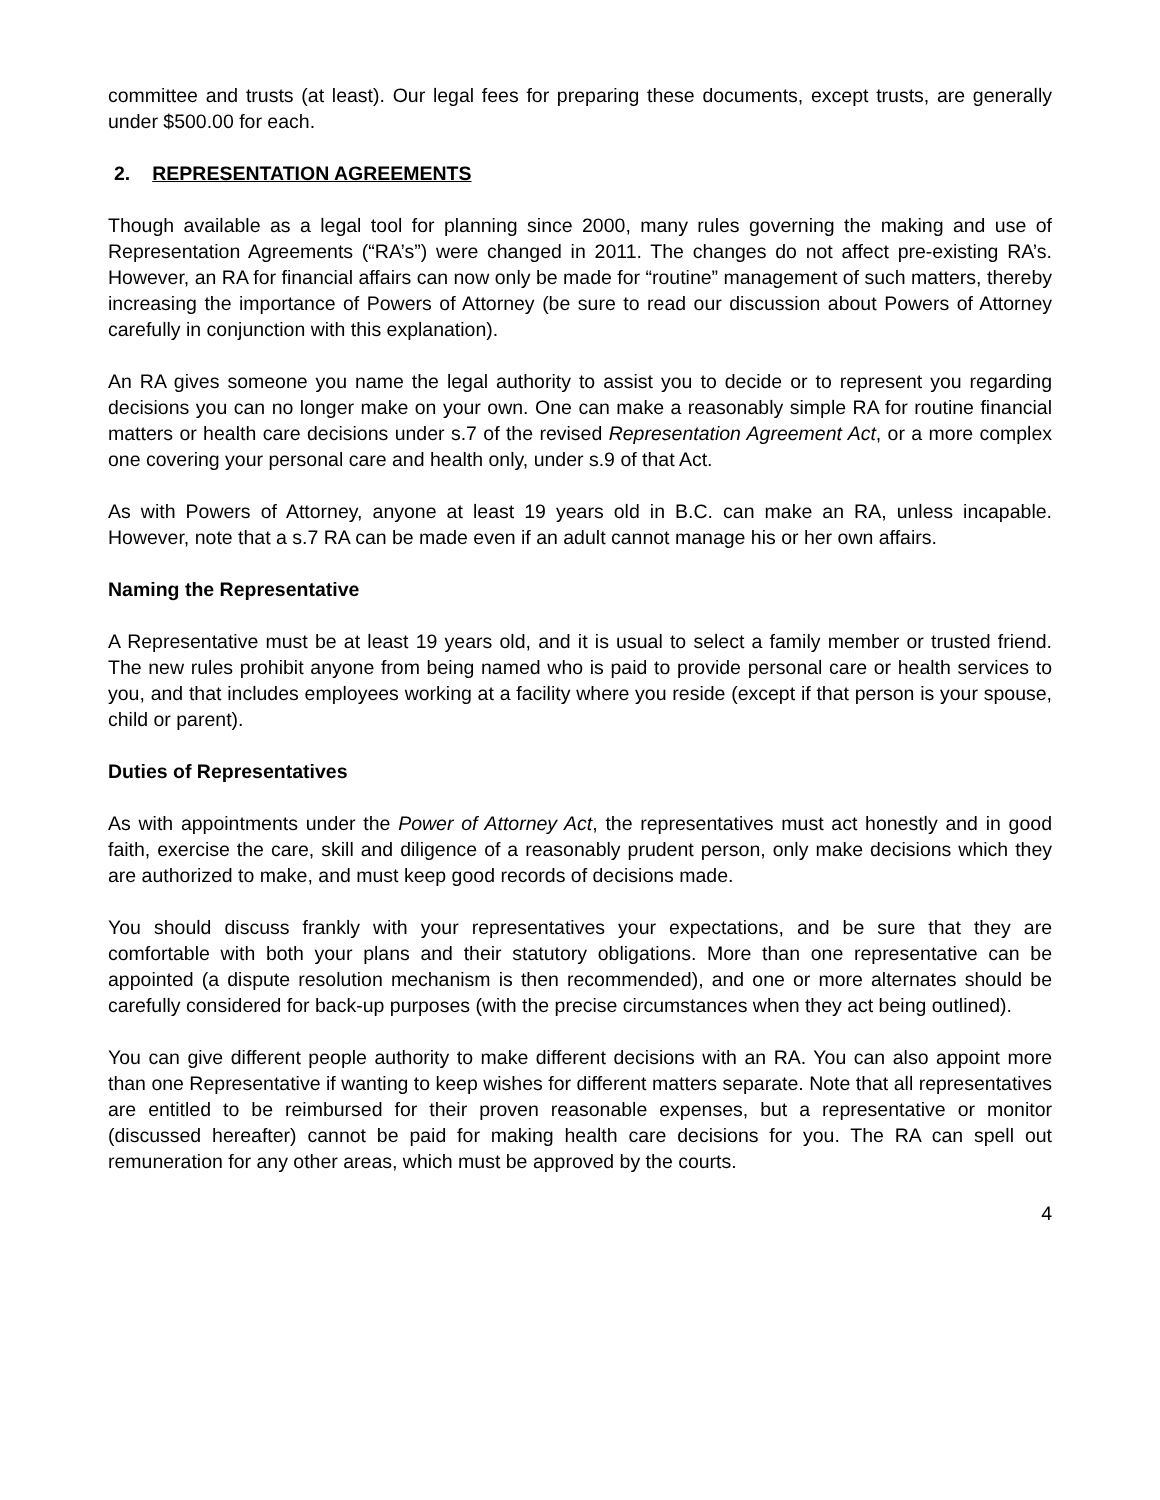committee and trusts (at least). Our legal fees for preparing these documents, except trusts, are generally under $500.00 for each.
2. REPRESENTATION AGREEMENTS
Though available as a legal tool for planning since 2000, many rules governing the making and use of Representation Agreements (“RA’s”) were changed in 2011. The changes do not affect pre-existing RA’s. However, an RA for financial affairs can now only be made for “routine” management of such matters, thereby increasing the importance of Powers of Attorney (be sure to read our discussion about Powers of Attorney carefully in conjunction with this explanation).
An RA gives someone you name the legal authority to assist you to decide or to represent you regarding decisions you can no longer make on your own. One can make a reasonably simple RA for routine financial matters or health care decisions under s.7 of the revised Representation Agreement Act, or a more complex one covering your personal care and health only, under s.9 of that Act.
As with Powers of Attorney, anyone at least 19 years old in B.C. can make an RA, unless incapable. However, note that a s.7 RA can be made even if an adult cannot manage his or her own affairs.
Naming the Representative
A Representative must be at least 19 years old, and it is usual to select a family member or trusted friend. The new rules prohibit anyone from being named who is paid to provide personal care or health services to you, and that includes employees working at a facility where you reside (except if that person is your spouse, child or parent).
Duties of Representatives
As with appointments under the Power of Attorney Act, the representatives must act honestly and in good faith, exercise the care, skill and diligence of a reasonably prudent person, only make decisions which they are authorized to make, and must keep good records of decisions made.
You should discuss frankly with your representatives your expectations, and be sure that they are comfortable with both your plans and their statutory obligations. More than one representative can be appointed (a dispute resolution mechanism is then recommended), and one or more alternates should be carefully considered for back-up purposes (with the precise circumstances when they act being outlined).
You can give different people authority to make different decisions with an RA. You can also appoint more than one Representative if wanting to keep wishes for different matters separate. Note that all representatives are entitled to be reimbursed for their proven reasonable expenses, but a representative or monitor (discussed hereafter) cannot be paid for making health care decisions for you. The RA can spell out remuneration for any other areas, which must be approved by the courts.
4